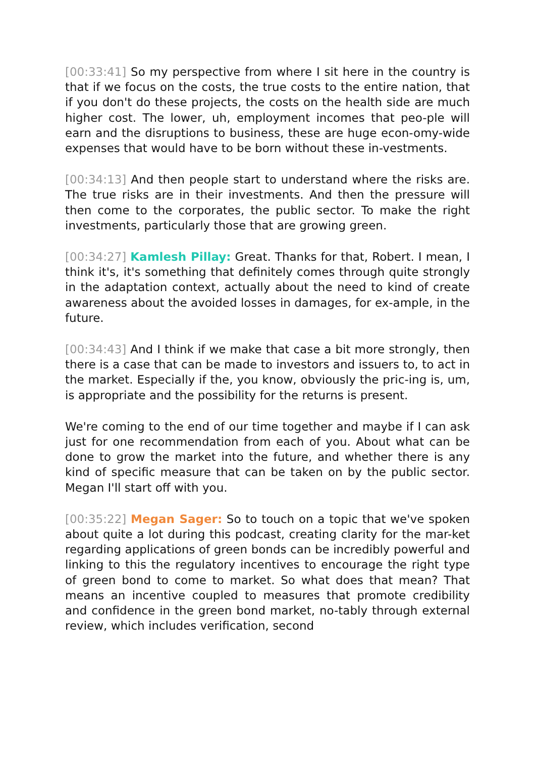[00:33:41] So my perspective from where I sit here in the country is that if we focus on the costs, the true costs to the entire nation, that if you don't do these projects, the costs on the health side are much higher cost. The lower, uh, employment incomes that peo-ple will earn and the disruptions to business, these are huge econ-omy-wide expenses that would have to be born without these in-vestments.
[00:34:13] And then people start to understand where the risks are. The true risks are in their investments. And then the pressure will then come to the corporates, the public sector. To make the right investments, particularly those that are growing green.
[00:34:27] Kamlesh Pillay: Great. Thanks for that, Robert. I mean, I think it's, it's something that definitely comes through quite strongly in the adaptation context, actually about the need to kind of create awareness about the avoided losses in damages, for ex-ample, in the future.
[00:34:43] And I think if we make that case a bit more strongly, then there is a case that can be made to investors and issuers to, to act in the market. Especially if the, you know, obviously the pric-ing is, um, is appropriate and the possibility for the returns is present.
We're coming to the end of our time together and maybe if I can ask just for one recommendation from each of you. About what can be done to grow the market into the future, and whether there is any kind of specific measure that can be taken on by the public sector. Megan I'll start off with you.
[00:35:22] Megan Sager: So to touch on a topic that we've spoken about quite a lot during this podcast, creating clarity for the mar-ket regarding applications of green bonds can be incredibly powerful and linking to this the regulatory incentives to encourage the right type of green bond to come to market. So what does that mean? That means an incentive coupled to measures that promote credibility and confidence in the green bond market, no-tably through external review, which includes verification, second